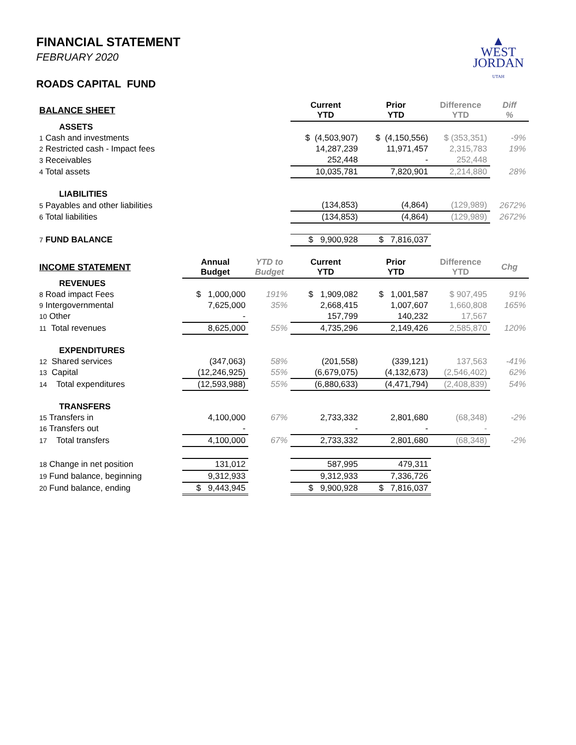▲
WEST
JORDAN
UTAH
FINANCIAL STATEMENT
FEBRUARY 2020
ROADS CAPITAL FUND
| BALANCE SHEET | | | Current YTD | Prior YTD | Difference YTD | Diff % |
| --- | --- | --- | --- | --- | --- | --- |
| ASSETS | | | | | | |
| 1 Cash and investments | | | $ (4,503,907) | $ (4,150,556) | $ (353,351) | -9% |
| 2 Restricted cash - Impact fees | | | 14,287,239 | 11,971,457 | 2,315,783 | 19% |
| 3 Receivables | | | 252,448 | - | 252,448 | |
| 4 Total assets | | | 10,035,781 | 7,820,901 | 2,214,880 | 28% |
| LIABILITIES | | | | | | |
| 5 Payables and other liabilities | | | (134,853) | (4,864) | (129,989) | 2672% |
| 6 Total liabilities | | | (134,853) | (4,864) | (129,989) | 2672% |
| 7 FUND BALANCE | | | $ 9,900,928 | $ 7,816,037 | | |
| INCOME STATEMENT | Annual Budget | YTD to Budget | Current YTD | Prior YTD | Difference YTD | Chg |
| REVENUES | | | | | | |
| 8 Road impact Fees | $ 1,000,000 | 191% | $ 1,909,082 | $ 1,001,587 | $ 907,495 | 91% |
| 9 Intergovernmental | 7,625,000 | 35% | 2,668,415 | 1,007,607 | 1,660,808 | 165% |
| 10 Other | - | | 157,799 | 140,232 | 17,567 | |
| 11 Total revenues | 8,625,000 | 55% | 4,735,296 | 2,149,426 | 2,585,870 | 120% |
| EXPENDITURES | | | | | | |
| 12 Shared services | (347,063) | 58% | (201,558) | (339,121) | 137,563 | -41% |
| 13 Capital | (12,246,925) | 55% | (6,679,075) | (4,132,673) | (2,546,402) | 62% |
| 14 Total expenditures | (12,593,988) | 55% | (6,880,633) | (4,471,794) | (2,408,839) | 54% |
| TRANSFERS | | | | | | |
| 15 Transfers in | 4,100,000 | 67% | 2,733,332 | 2,801,680 | (68,348) | -2% |
| 16 Transfers out | - | | - | - | - | |
| 17 Total transfers | 4,100,000 | 67% | 2,733,332 | 2,801,680 | (68,348) | -2% |
| 18 Change in net position | 131,012 | | 587,995 | 479,311 | | |
| 19 Fund balance, beginning | 9,312,933 | | 9,312,933 | 7,336,726 | | |
| 20 Fund balance, ending | $ 9,443,945 | | $ 9,900,928 | $ 7,816,037 | | |